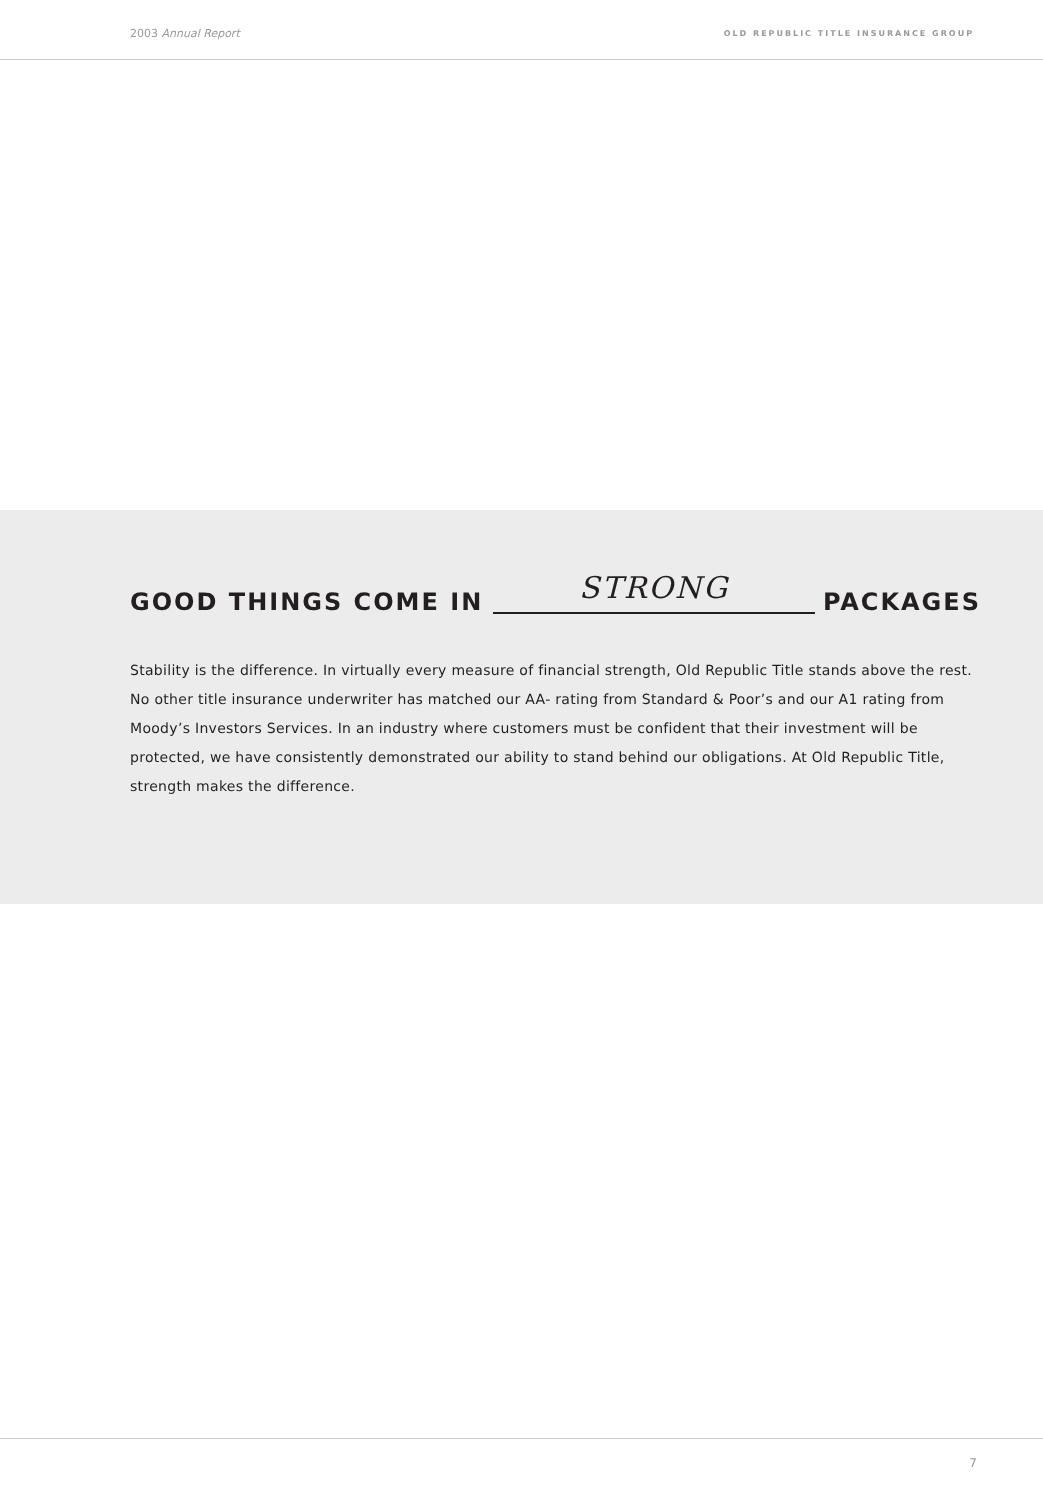2003 Annual Report OLD REPUBLIC TITLE INSURANCE GROUP
GOOD THINGS COME IN STRONG PACKAGES
Stability is the difference. In virtually every measure of financial strength, Old Republic Title stands above the rest. No other title insurance underwriter has matched our AA- rating from Standard & Poor’s and our A1 rating from Moody’s Investors Services. In an industry where customers must be confident that their investment will be protected, we have consistently demonstrated our ability to stand behind our obligations. At Old Republic Title, strength makes the difference.
7